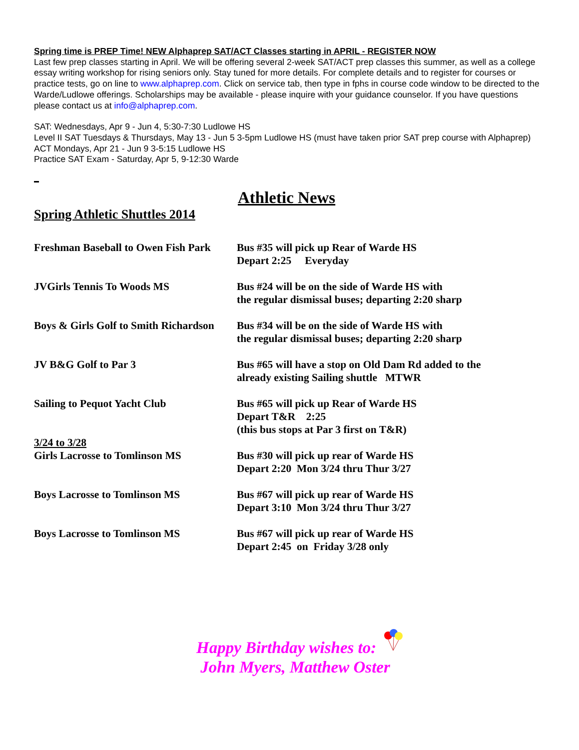Spring time is PREP Time! NEW Alphaprep SAT/ACT Classes starting in APRIL - REGISTER NOW
Last few prep classes starting in April. We will be offering several 2-week SAT/ACT prep classes this summer, as well as a college essay writing workshop for rising seniors only. Stay tuned for more details. For complete details and to register for courses or practice tests, go on line to www.alphaprep.com. Click on service tab, then type in fphs in course code window to be directed to the Warde/Ludlowe offerings. Scholarships may be available - please inquire with your guidance counselor. If you have questions please contact us at info@alphaprep.com.
SAT: Wednesdays, Apr 9 - Jun 4, 5:30-7:30 Ludlowe HS
Level II SAT Tuesdays & Thursdays, May 13 - Jun 5 3-5pm Ludlowe HS (must have taken prior SAT prep course with Alphaprep)
ACT Mondays, Apr 21 - Jun 9 3-5:15 Ludlowe HS
Practice SAT Exam - Saturday, Apr 5, 9-12:30 Warde
Athletic News
Spring Athletic Shuttles 2014
Freshman Baseball to Owen Fish Park
Bus #35 will pick up Rear of Warde HS
Depart 2:25 Everyday
JVGirls Tennis To Woods MS Bus #24 will be on the side of Warde HS with
the regular dismissal buses; departing 2:20 sharp
Boys & Girls Golf to Smith Richardson
Bus #34 will be on the side of Warde HS with
the regular dismissal buses; departing 2:20 sharp
JV B&G Golf to Par 3 Bus #65 will have a stop on Old Dam Rd added to the
already existing Sailing shuttle MTWR
Sailing to Pequot Yacht Club Bus #65 will pick up Rear of Warde HS
Depart T&R 2:25
(this bus stops at Par 3 first on T&R)
3/24 to 3/28
Girls Lacrosse to Tomlinson MS Bus #30 will pick up rear of Warde HS
Depart 2:20 Mon 3/24 thru Thur 3/27
Boys Lacrosse to Tomlinson MS Bus #67 will pick up rear of Warde HS
Depart 3:10 Mon 3/24 thru Thur 3/27
Boys Lacrosse to Tomlinson MS Bus #67 will pick up rear of Warde HS
Depart 2:45 on Friday 3/28 only
Happy Birthday wishes to:
John Myers, Matthew Oster